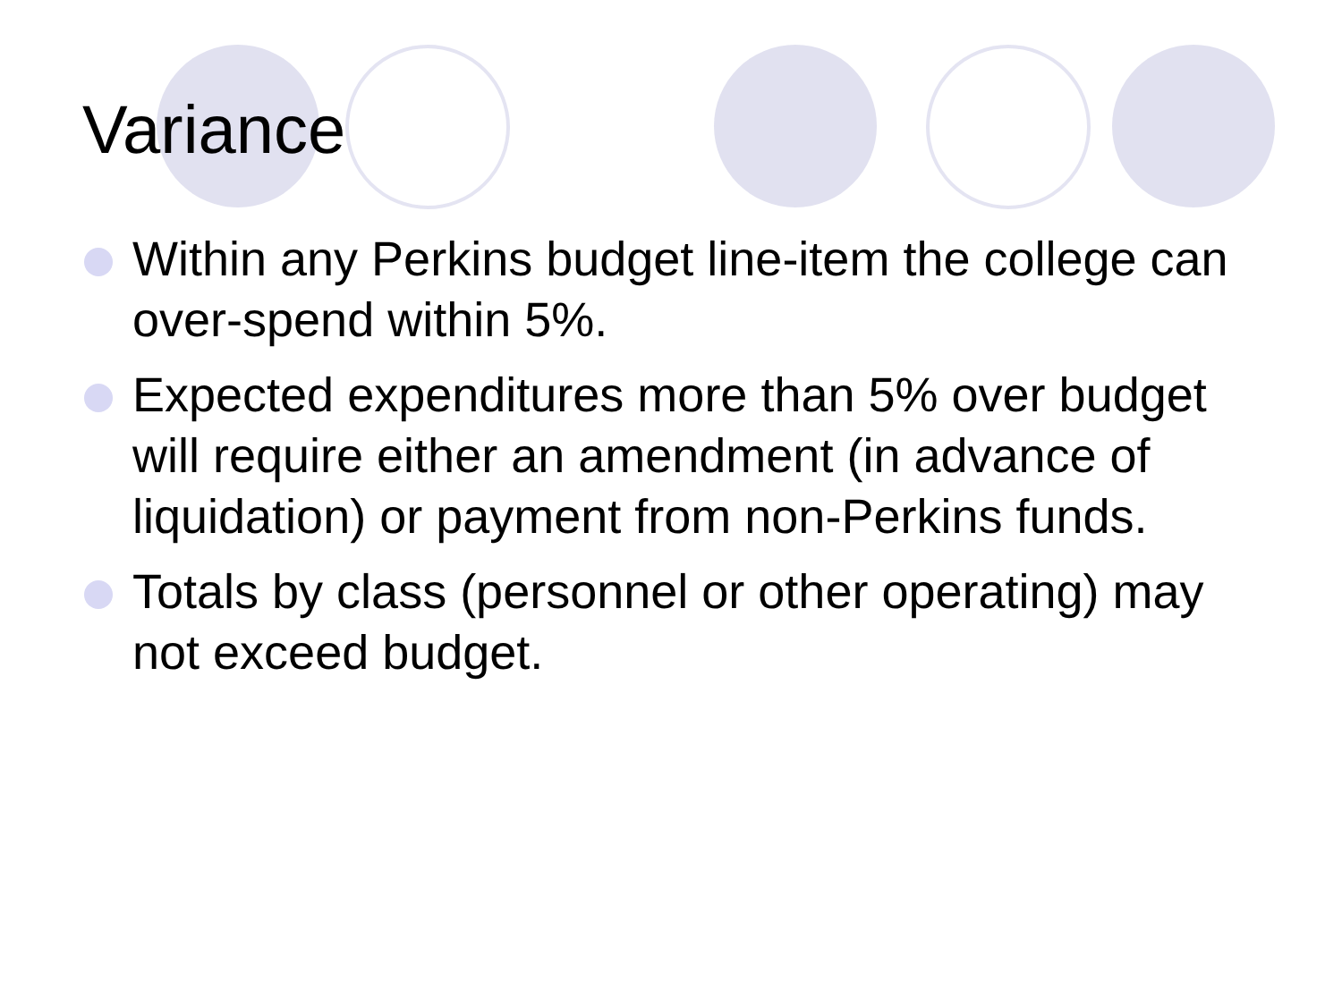Variance
Within any Perkins budget line-item the college can over-spend within 5%.
Expected expenditures more than 5% over budget will require either an amendment (in advance of liquidation) or payment from non-Perkins funds.
Totals by class (personnel or other operating) may not exceed budget.